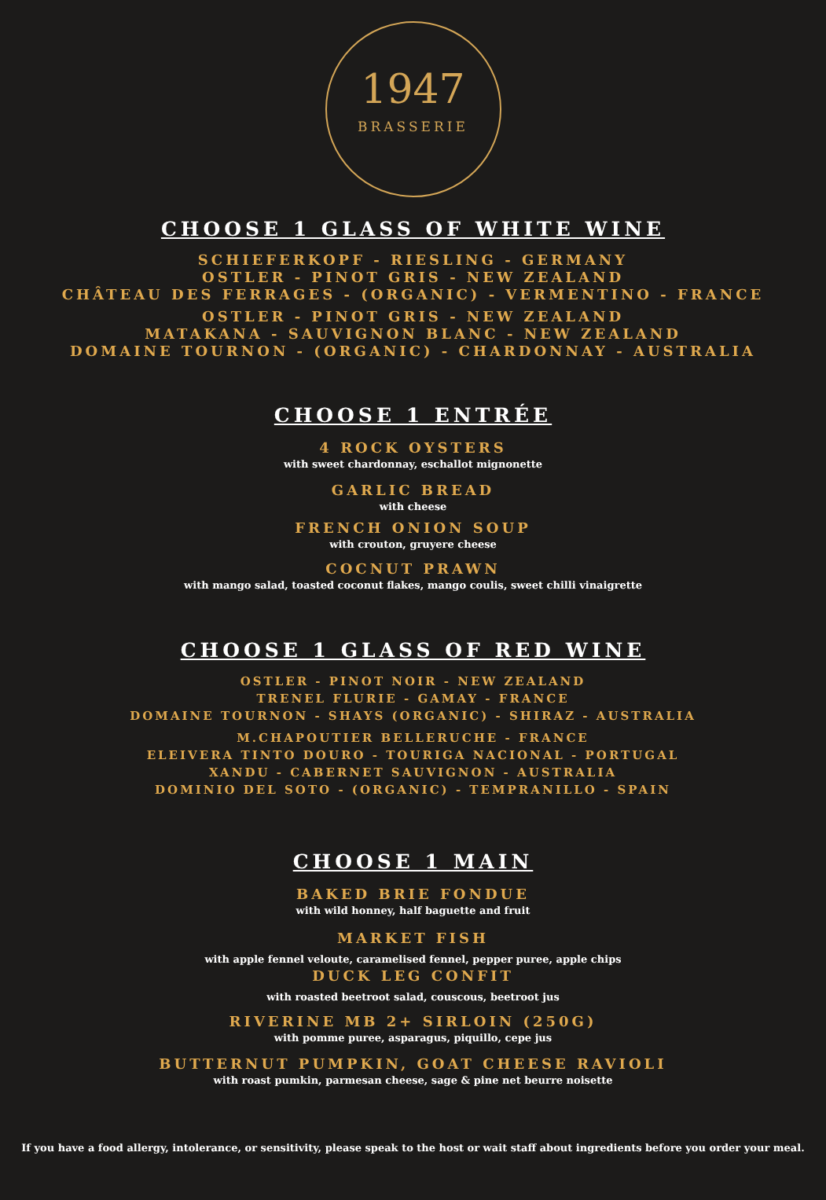1947
BRASSERIE
CHOOSE 1 GLASS OF WHITE WINE
SCHIEFERKOPF - RIESLING - GERMANY
OSTLER - PINOT GRIS - NEW ZEALAND
CHÂTEAU DES FERRAGES - (ORGANIC) - VERMENTINO - FRANCE
OSTLER - PINOT GRIS - NEW ZEALAND
MATAKANA - SAUVIGNON BLANC - NEW ZEALAND
DOMAINE TOURNON - (ORGANIC) - CHARDONNAY - AUSTRALIA
CHOOSE 1 ENTRÉE
4 ROCK OYSTERS
with sweet chardonnay, eschallot mignonette
GARLIC BREAD
with cheese
FRENCH ONION SOUP
with crouton, gruyere cheese
COCNUT PRAWN
with mango salad, toasted coconut flakes, mango coulis, sweet chilli vinaigrette
CHOOSE 1 GLASS OF RED WINE
OSTLER - PINOT NOIR - NEW ZEALAND
TRENEL FLURIE - GAMAY - FRANCE
DOMAINE TOURNON - SHAYS (ORGANIC) - SHIRAZ - AUSTRALIA
M.CHAPOUTIER BELLERUCHE - FRANCE
ELEIVERA TINTO DOURO - TOURIGA NACIONAL - PORTUGAL
XANDU - CABERNET SAUVIGNON - AUSTRALIA
DOMINIO DEL SOTO - (ORGANIC) - TEMPRANILLO - SPAIN
CHOOSE 1 MAIN
BAKED BRIE FONDUE
with wild honney, half baguette and fruit
MARKET FISH
with apple fennel veloute, caramelised fennel, pepper puree, apple chips
DUCK LEG CONFIT
with roasted beetroot salad, couscous, beetroot jus
RIVERINE MB 2+ SIRLOIN (250G)
with pomme puree, asparagus, piquillo, cepe jus
BUTTERNUT PUMPKIN, GOAT CHEESE RAVIOLI
with roast pumkin, parmesan cheese, sage & pine net beurre noisette
If you have a food allergy, intolerance, or sensitivity, please speak to the host or wait staff about ingredients before you order your meal.